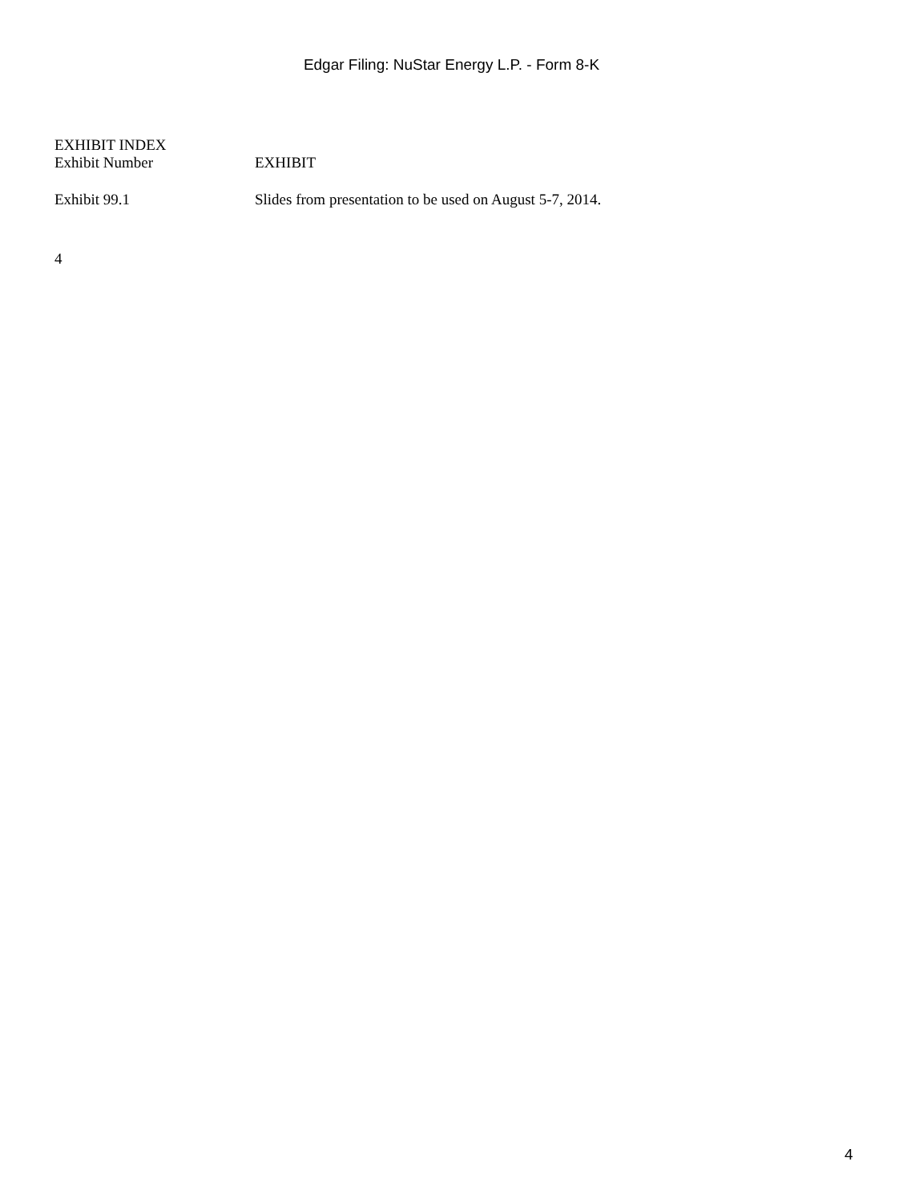Edgar Filing: NuStar Energy L.P. - Form 8-K
EXHIBIT INDEX
| Exhibit Number | EXHIBIT |
| --- | --- |
| Exhibit 99.1 | Slides from presentation to be used on August 5-7, 2014. |
4
4